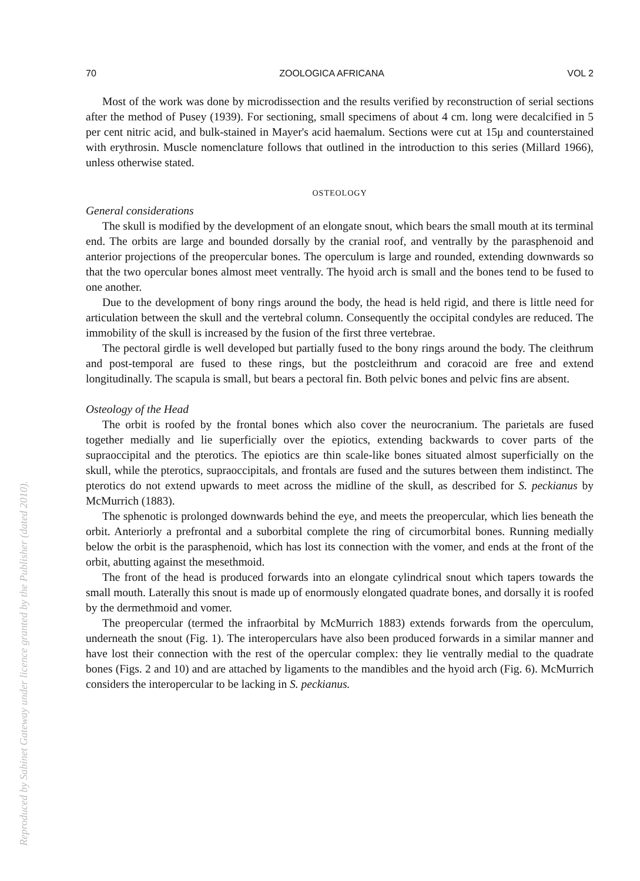70 ZOOLOGICA AFRICANA VOL 2
Most of the work was done by microdissection and the results verified by reconstruction of serial sections after the method of Pusey (1939). For sectioning, small specimens of about 4 cm. long were decalcified in 5 per cent nitric acid, and bulk-stained in Mayer's acid haemalum. Sections were cut at 15μ and counterstained with erythrosin. Muscle nomenclature follows that outlined in the introduction to this series (Millard 1966), unless otherwise stated.
OSTEOLOGY
General considerations
The skull is modified by the development of an elongate snout, which bears the small mouth at its terminal end. The orbits are large and bounded dorsally by the cranial roof, and ventrally by the parasphenoid and anterior projections of the preopercular bones. The operculum is large and rounded, extending downwards so that the two opercular bones almost meet ventrally. The hyoid arch is small and the bones tend to be fused to one another.
Due to the development of bony rings around the body, the head is held rigid, and there is little need for articulation between the skull and the vertebral column. Consequently the occipital condyles are reduced. The immobility of the skull is increased by the fusion of the first three vertebrae.
The pectoral girdle is well developed but partially fused to the bony rings around the body. The cleithrum and post-temporal are fused to these rings, but the postcleithrum and coracoid are free and extend longitudinally. The scapula is small, but bears a pectoral fin. Both pelvic bones and pelvic fins are absent.
Osteology of the Head
The orbit is roofed by the frontal bones which also cover the neurocranium. The parietals are fused together medially and lie superficially over the epiotics, extending backwards to cover parts of the supraoccipital and the pterotics. The epiotics are thin scale-like bones situated almost superficially on the skull, while the pterotics, supraoccipitals, and frontals are fused and the sutures between them indistinct. The pterotics do not extend upwards to meet across the midline of the skull, as described for S. peckianus by McMurrich (1883).
The sphenotic is prolonged downwards behind the eye, and meets the preopercular, which lies beneath the orbit. Anteriorly a prefrontal and a suborbital complete the ring of circumorbital bones. Running medially below the orbit is the parasphenoid, which has lost its connection with the vomer, and ends at the front of the orbit, abutting against the mesethmoid.
The front of the head is produced forwards into an elongate cylindrical snout which tapers towards the small mouth. Laterally this snout is made up of enormously elongated quadrate bones, and dorsally it is roofed by the dermethmoid and vomer.
The preopercular (termed the infraorbital by McMurrich 1883) extends forwards from the operculum, underneath the snout (Fig. 1). The interoperculars have also been produced forwards in a similar manner and have lost their connection with the rest of the opercular complex: they lie ventrally medial to the quadrate bones (Figs. 2 and 10) and are attached by ligaments to the mandibles and the hyoid arch (Fig. 6). McMurrich considers the interopercular to be lacking in S. peckianus.
Reproduced by Sabinet Gateway under licence granted by the Publisher (dated 2010).